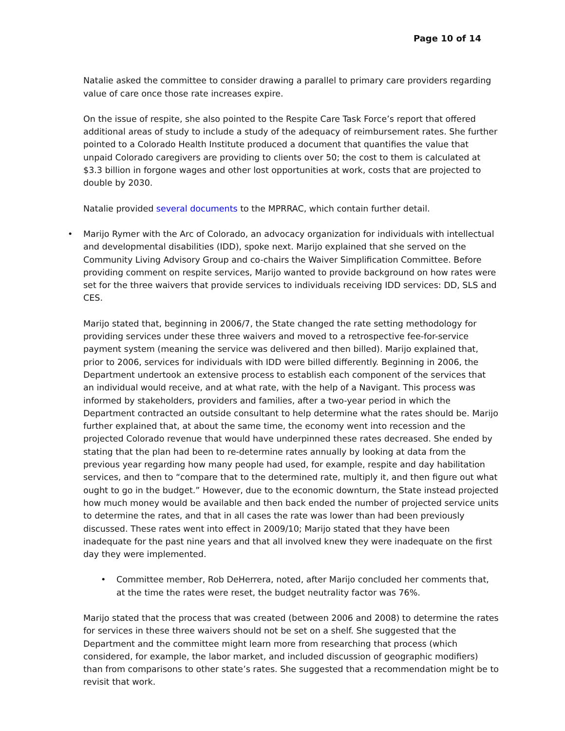Page 10 of 14
Natalie asked the committee to consider drawing a parallel to primary care providers regarding value of care once those rate increases expire.
On the issue of respite, she also pointed to the Respite Care Task Force’s report that offered additional areas of study to include a study of the adequacy of reimbursement rates. She further pointed to a Colorado Health Institute produced a document that quantifies the value that unpaid Colorado caregivers are providing to clients over 50; the cost to them is calculated at $3.3 billion in forgone wages and other lost opportunities at work, costs that are projected to double by 2030.
Natalie provided several documents to the MPRRAC, which contain further detail.
• Marijo Rymer with the Arc of Colorado, an advocacy organization for individuals with intellectual and developmental disabilities (IDD), spoke next. Marijo explained that she served on the Community Living Advisory Group and co-chairs the Waiver Simplification Committee. Before providing comment on respite services, Marijo wanted to provide background on how rates were set for the three waivers that provide services to individuals receiving IDD services: DD, SLS and CES.
Marijo stated that, beginning in 2006/7, the State changed the rate setting methodology for providing services under these three waivers and moved to a retrospective fee-for-service payment system (meaning the service was delivered and then billed). Marijo explained that, prior to 2006, services for individuals with IDD were billed differently. Beginning in 2006, the Department undertook an extensive process to establish each component of the services that an individual would receive, and at what rate, with the help of a Navigant. This process was informed by stakeholders, providers and families, after a two-year period in which the Department contracted an outside consultant to help determine what the rates should be. Marijo further explained that, at about the same time, the economy went into recession and the projected Colorado revenue that would have underpinned these rates decreased. She ended by stating that the plan had been to re-determine rates annually by looking at data from the previous year regarding how many people had used, for example, respite and day habilitation services, and then to “compare that to the determined rate, multiply it, and then figure out what ought to go in the budget.” However, due to the economic downturn, the State instead projected how much money would be available and then back ended the number of projected service units to determine the rates, and that in all cases the rate was lower than had been previously discussed. These rates went into effect in 2009/10; Marijo stated that they have been inadequate for the past nine years and that all involved knew they were inadequate on the first day they were implemented.
• Committee member, Rob DeHerrera, noted, after Marijo concluded her comments that, at the time the rates were reset, the budget neutrality factor was 76%.
Marijo stated that the process that was created (between 2006 and 2008) to determine the rates for services in these three waivers should not be set on a shelf. She suggested that the Department and the committee might learn more from researching that process (which considered, for example, the labor market, and included discussion of geographic modifiers) than from comparisons to other state’s rates. She suggested that a recommendation might be to revisit that work.